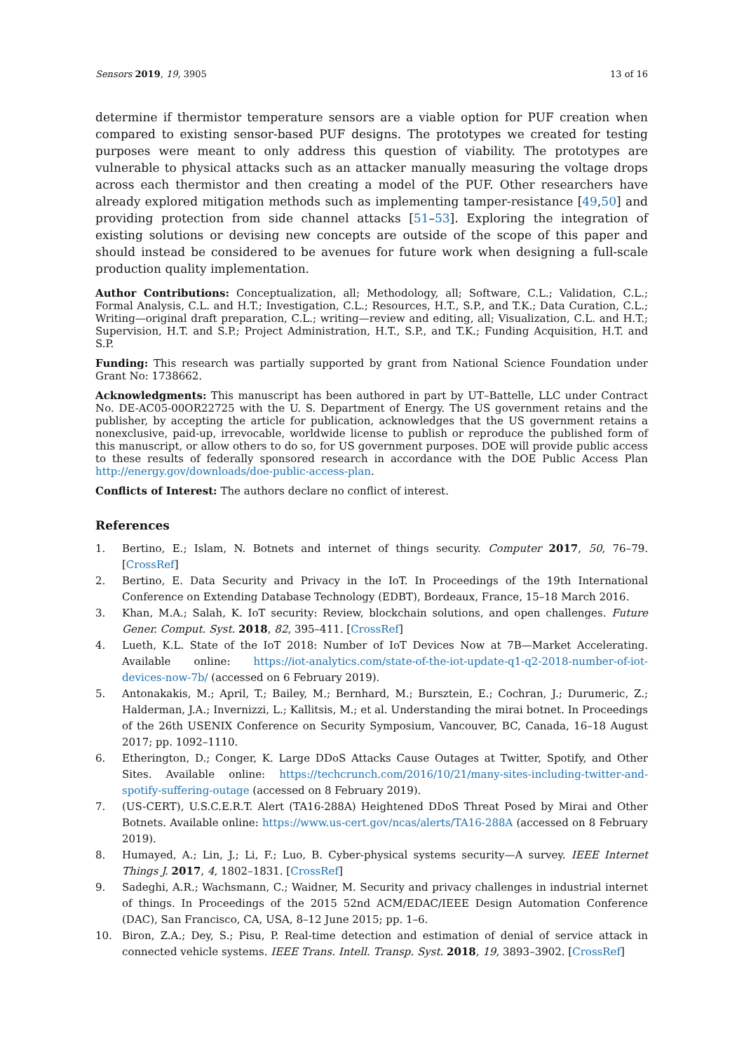Sensors 2019, 19, 3905 13 of 16
determine if thermistor temperature sensors are a viable option for PUF creation when compared to existing sensor-based PUF designs. The prototypes we created for testing purposes were meant to only address this question of viability. The prototypes are vulnerable to physical attacks such as an attacker manually measuring the voltage drops across each thermistor and then creating a model of the PUF. Other researchers have already explored mitigation methods such as implementing tamper-resistance [49,50] and providing protection from side channel attacks [51–53]. Exploring the integration of existing solutions or devising new concepts are outside of the scope of this paper and should instead be considered to be avenues for future work when designing a full-scale production quality implementation.
Author Contributions: Conceptualization, all; Methodology, all; Software, C.L.; Validation, C.L.; Formal Analysis, C.L. and H.T.; Investigation, C.L.; Resources, H.T., S.P., and T.K.; Data Curation, C.L.; Writing—original draft preparation, C.L.; writing—review and editing, all; Visualization, C.L. and H.T.; Supervision, H.T. and S.P.; Project Administration, H.T., S.P., and T.K.; Funding Acquisition, H.T. and S.P.
Funding: This research was partially supported by grant from National Science Foundation under Grant No: 1738662.
Acknowledgments: This manuscript has been authored in part by UT–Battelle, LLC under Contract No. DE-AC05-00OR22725 with the U. S. Department of Energy. The US government retains and the publisher, by accepting the article for publication, acknowledges that the US government retains a nonexclusive, paid-up, irrevocable, worldwide license to publish or reproduce the published form of this manuscript, or allow others to do so, for US government purposes. DOE will provide public access to these results of federally sponsored research in accordance with the DOE Public Access Plan http://energy.gov/downloads/doe-public-access-plan.
Conflicts of Interest: The authors declare no conflict of interest.
References
1. Bertino, E.; Islam, N. Botnets and internet of things security. Computer 2017, 50, 76–79. [CrossRef]
2. Bertino, E. Data Security and Privacy in the IoT. In Proceedings of the 19th International Conference on Extending Database Technology (EDBT), Bordeaux, France, 15–18 March 2016.
3. Khan, M.A.; Salah, K. IoT security: Review, blockchain solutions, and open challenges. Future Gener. Comput. Syst. 2018, 82, 395–411. [CrossRef]
4. Lueth, K.L. State of the IoT 2018: Number of IoT Devices Now at 7B—Market Accelerating. Available online: https://iot-analytics.com/state-of-the-iot-update-q1-q2-2018-number-of-iot-devices-now-7b/ (accessed on 6 February 2019).
5. Antonakakis, M.; April, T.; Bailey, M.; Bernhard, M.; Bursztein, E.; Cochran, J.; Durumeric, Z.; Halderman, J.A.; Invernizzi, L.; Kallitsis, M.; et al. Understanding the mirai botnet. In Proceedings of the 26th USENIX Conference on Security Symposium, Vancouver, BC, Canada, 16–18 August 2017; pp. 1092–1110.
6. Etherington, D.; Conger, K. Large DDoS Attacks Cause Outages at Twitter, Spotify, and Other Sites. Available online: https://techcrunch.com/2016/10/21/many-sites-including-twitter-and-spotify-suffering-outage (accessed on 8 February 2019).
7. (US-CERT), U.S.C.E.R.T. Alert (TA16-288A) Heightened DDoS Threat Posed by Mirai and Other Botnets. Available online: https://www.us-cert.gov/ncas/alerts/TA16-288A (accessed on 8 February 2019).
8. Humayed, A.; Lin, J.; Li, F.; Luo, B. Cyber-physical systems security—A survey. IEEE Internet Things J. 2017, 4, 1802–1831. [CrossRef]
9. Sadeghi, A.R.; Wachsmann, C.; Waidner, M. Security and privacy challenges in industrial internet of things. In Proceedings of the 2015 52nd ACM/EDAC/IEEE Design Automation Conference (DAC), San Francisco, CA, USA, 8–12 June 2015; pp. 1–6.
10. Biron, Z.A.; Dey, S.; Pisu, P. Real-time detection and estimation of denial of service attack in connected vehicle systems. IEEE Trans. Intell. Transp. Syst. 2018, 19, 3893–3902. [CrossRef]